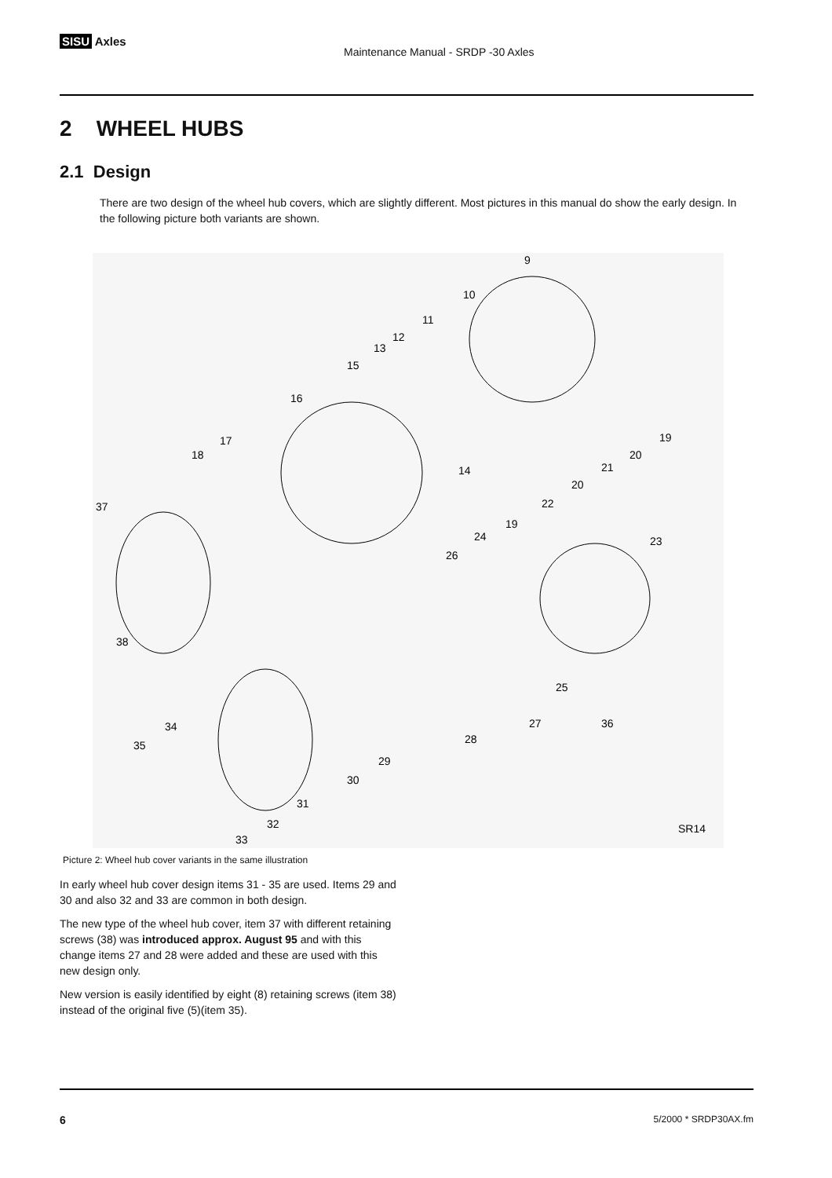SISU Axles
Maintenance Manual - SRDP -30 Axles
2 WHEEL HUBS
2.1 Design
There are two design of the wheel hub covers, which are slightly different. Most pictures in this manual do show the early design. In the following picture both variants are shown.
9
10
11
12
13
15
16
17
18
37
14
19
20
21
20
22
19
24
26
23
38
25
27
36
28
34
35
29
30
31
32
33
SR14
Picture 2: Wheel hub cover variants in the same illustration
In early wheel hub cover design items 31 - 35 are used. Items 29 and 30 and also 32 and 33 are common in both design.
The new type of the wheel hub cover, item 37 with different retaining screws (38) was introduced approx. August 95 and with this change items 27 and 28 were added and these are used with this new design only.
New version is easily identified by eight (8) retaining screws (item 38) instead of the original five (5)(item 35).
6 5/2000 * SRDP30AX.fm